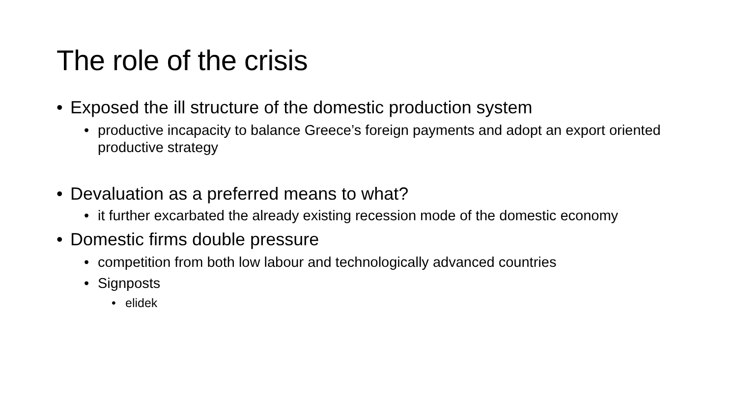The role of the crisis
• Exposed the ill structure of the domestic production system
• productive incapacity to balance Greece’s foreign payments and adopt an export oriented productive strategy
• Devaluation as a preferred means to what?
• it further excarbated the already existing recession mode of the domestic economy
• Domestic firms double pressure
• competition from both low labour and technologically advanced countries
• Signposts
• elidek